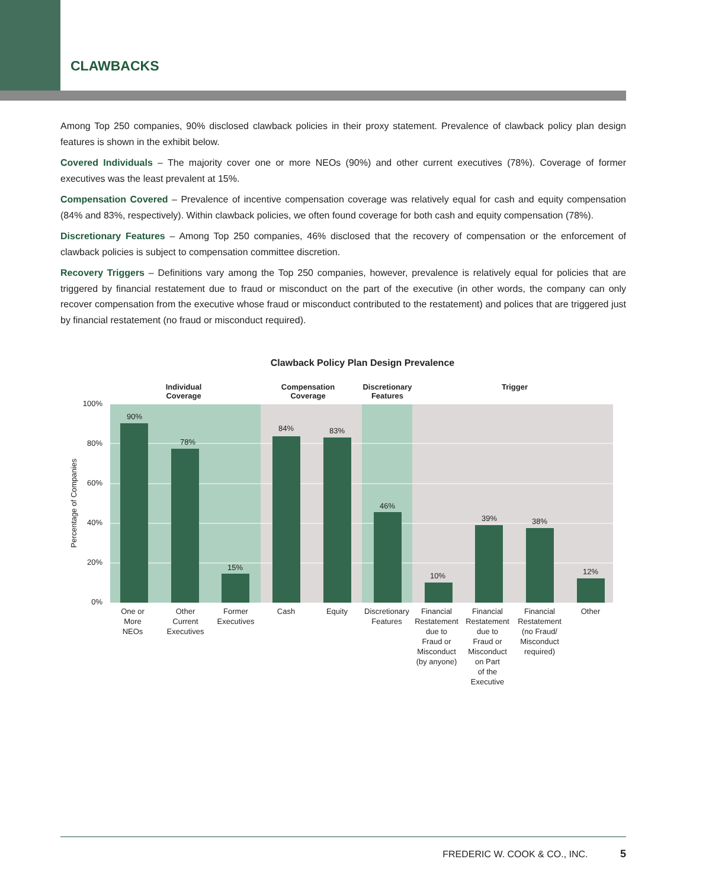CLAWBACKS
Among Top 250 companies, 90% disclosed clawback policies in their proxy statement. Prevalence of clawback policy plan design features is shown in the exhibit below.
Covered Individuals – The majority cover one or more NEOs (90%) and other current executives (78%). Coverage of former executives was the least prevalent at 15%.
Compensation Covered – Prevalence of incentive compensation coverage was relatively equal for cash and equity compensation (84% and 83%, respectively). Within clawback policies, we often found coverage for both cash and equity compensation (78%).
Discretionary Features – Among Top 250 companies, 46% disclosed that the recovery of compensation or the enforcement of clawback policies is subject to compensation committee discretion.
Recovery Triggers – Definitions vary among the Top 250 companies, however, prevalence is relatively equal for policies that are triggered by financial restatement due to fraud or misconduct on the part of the executive (in other words, the company can only recover compensation from the executive whose fraud or misconduct contributed to the restatement) and polices that are triggered just by financial restatement (no fraud or misconduct required).
Clawback Policy Plan Design Prevalence
Individual
Coverage
Compensation
Coverage
Discretionary
Features
Trigger
100%
80%
60%
40%
20%
0%
Percentage of Companies
90%
78%
15%
84%
83%
46%
10%
39%
38%
12%
One or
More
NEOs
Other
Current
Executives
Former
Executives
Cash
Equity
Discretionary
Features
Financial
Restatement
due to
Fraud or
Misconduct
(by anyone)
Financial
Restatement
due to
Fraud or
Misconduct
on Part
of the
Executive
Financial
Restatement
(no Fraud/
Misconduct
required)
Other
FREDERIC W. COOK & CO., INC. 5